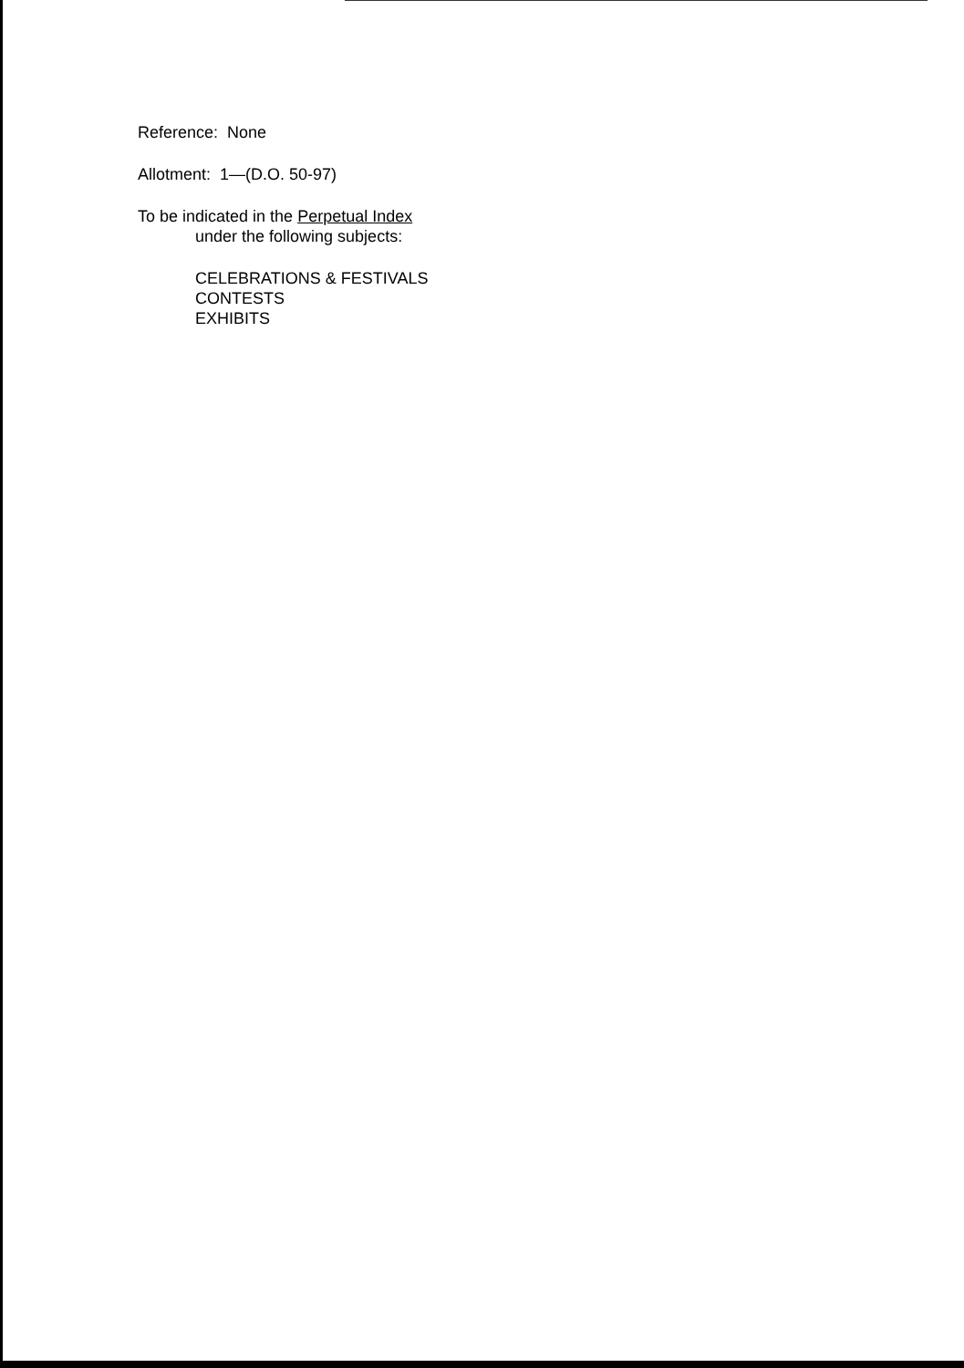Reference: None
Allotment: 1—(D.O. 50-97)
To be indicated in the Perpetual Index
under the following subjects:
CELEBRATIONS & FESTIVALS
CONTESTS
EXHIBITS